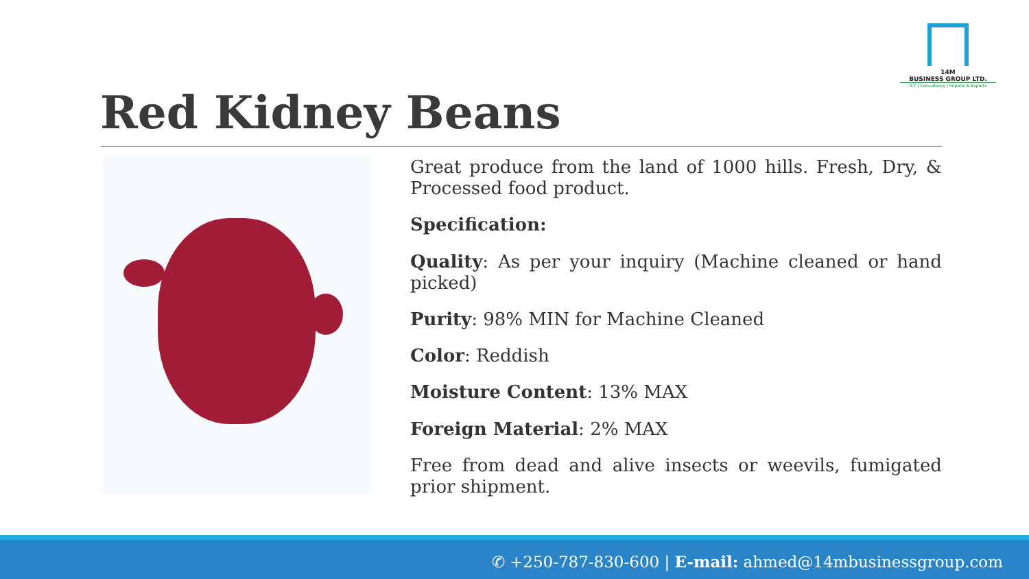14M
BUSINESS GROUP LTD.
ICT | Consultancy | Imports & Exports
Red Kidney Beans
Great produce from the land of 1000 hills. Fresh, Dry, & Processed food product.
Specification:
Quality: As per your inquiry (Machine cleaned or hand picked)
Purity: 98% MIN for Machine Cleaned
Color: Reddish
Moisture Content: 13% MAX
Foreign Material: 2% MAX
Free from dead and alive insects or weevils, fumigated prior shipment.
✆ +250-787-830-600 | E-mail: ahmed@14mbusinessgroup.com